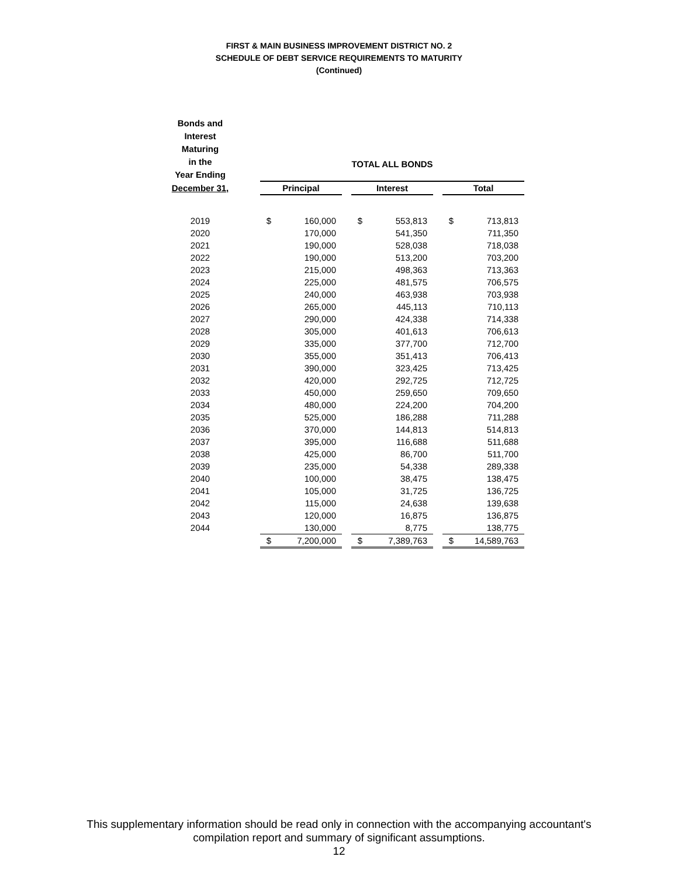FIRST & MAIN BUSINESS IMPROVEMENT DISTRICT NO. 2
SCHEDULE OF DEBT SERVICE REQUIREMENTS TO MATURITY
(Continued)
| Bonds and Interest Maturing in the Year Ending | | TOTAL ALL BONDS | | | | | | | |
| December 31, | | Principal | | | Interest | | | Total | |
| 2019 | | $ | 160,000 | | $ | 553,813 | | $ | 713,813 |
| 2020 | | | 170,000 | | | 541,350 | | | 711,350 |
| 2021 | | | 190,000 | | | 528,038 | | | 718,038 |
| 2022 | | | 190,000 | | | 513,200 | | | 703,200 |
| 2023 | | | 215,000 | | | 498,363 | | | 713,363 |
| 2024 | | | 225,000 | | | 481,575 | | | 706,575 |
| 2025 | | | 240,000 | | | 463,938 | | | 703,938 |
| 2026 | | | 265,000 | | | 445,113 | | | 710,113 |
| 2027 | | | 290,000 | | | 424,338 | | | 714,338 |
| 2028 | | | 305,000 | | | 401,613 | | | 706,613 |
| 2029 | | | 335,000 | | | 377,700 | | | 712,700 |
| 2030 | | | 355,000 | | | 351,413 | | | 706,413 |
| 2031 | | | 390,000 | | | 323,425 | | | 713,425 |
| 2032 | | | 420,000 | | | 292,725 | | | 712,725 |
| 2033 | | | 450,000 | | | 259,650 | | | 709,650 |
| 2034 | | | 480,000 | | | 224,200 | | | 704,200 |
| 2035 | | | 525,000 | | | 186,288 | | | 711,288 |
| 2036 | | | 370,000 | | | 144,813 | | | 514,813 |
| 2037 | | | 395,000 | | | 116,688 | | | 511,688 |
| 2038 | | | 425,000 | | | 86,700 | | | 511,700 |
| 2039 | | | 235,000 | | | 54,338 | | | 289,338 |
| 2040 | | | 100,000 | | | 38,475 | | | 138,475 |
| 2041 | | | 105,000 | | | 31,725 | | | 136,725 |
| 2042 | | | 115,000 | | | 24,638 | | | 139,638 |
| 2043 | | | 120,000 | | | 16,875 | | | 136,875 |
| 2044 | | | 130,000 | | | 8,775 | | | 138,775 |
| | | $ | 7,200,000 | | $ | 7,389,763 | | $ | 14,589,763 |
This supplementary information should be read only in connection with the accompanying accountant's
compilation report and summary of significant assumptions.
12